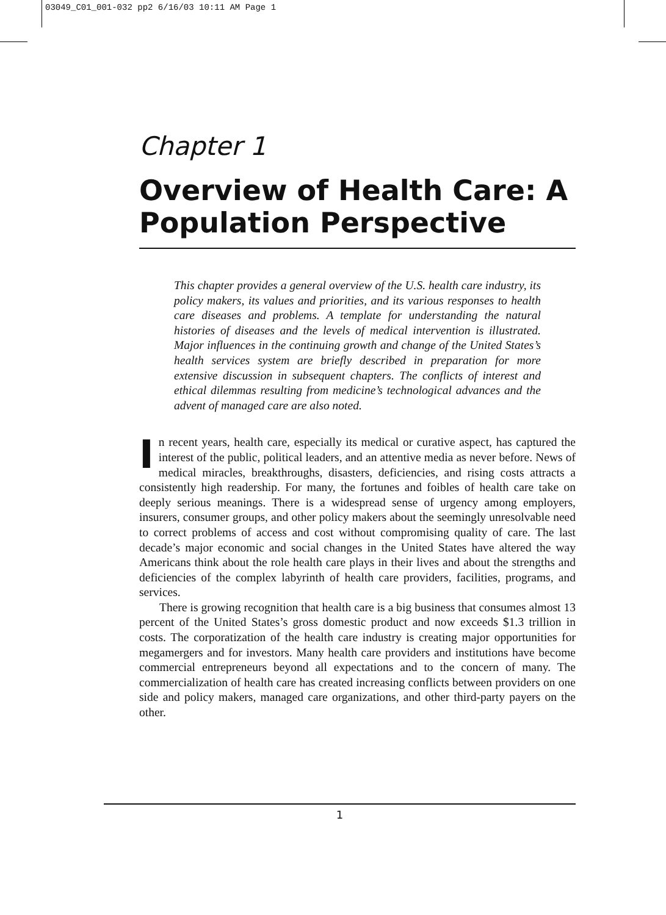03049_C01_001-032 pp2 6/16/03 10:11 AM Page 1
Chapter 1
Overview of Health Care: A Population Perspective
This chapter provides a general overview of the U.S. health care industry, its policy makers, its values and priorities, and its various responses to health care diseases and problems. A template for understanding the natural histories of diseases and the levels of medical intervention is illustrated. Major influences in the continuing growth and change of the United States’s health services system are briefly described in preparation for more extensive discussion in subsequent chapters. The conflicts of interest and ethical dilemmas resulting from medicine’s technological advances and the advent of managed care are also noted.
In recent years, health care, especially its medical or curative aspect, has captured the interest of the public, political leaders, and an attentive media as never before. News of medical miracles, breakthroughs, disasters, deficiencies, and rising costs attracts a consistently high readership. For many, the fortunes and foibles of health care take on deeply serious meanings. There is a widespread sense of urgency among employers, insurers, consumer groups, and other policy makers about the seemingly unresolvable need to correct problems of access and cost without compromising quality of care. The last decade’s major economic and social changes in the United States have altered the way Americans think about the role health care plays in their lives and about the strengths and deficiencies of the complex labyrinth of health care providers, facilities, programs, and services.
There is growing recognition that health care is a big business that consumes almost 13 percent of the United States’s gross domestic product and now exceeds $1.3 trillion in costs. The corporatization of the health care industry is creating major opportunities for megamergers and for investors. Many health care providers and institutions have become commercial entrepreneurs beyond all expectations and to the concern of many. The commercialization of health care has created increasing conflicts between providers on one side and policy makers, managed care organizations, and other third-party payers on the other.
1